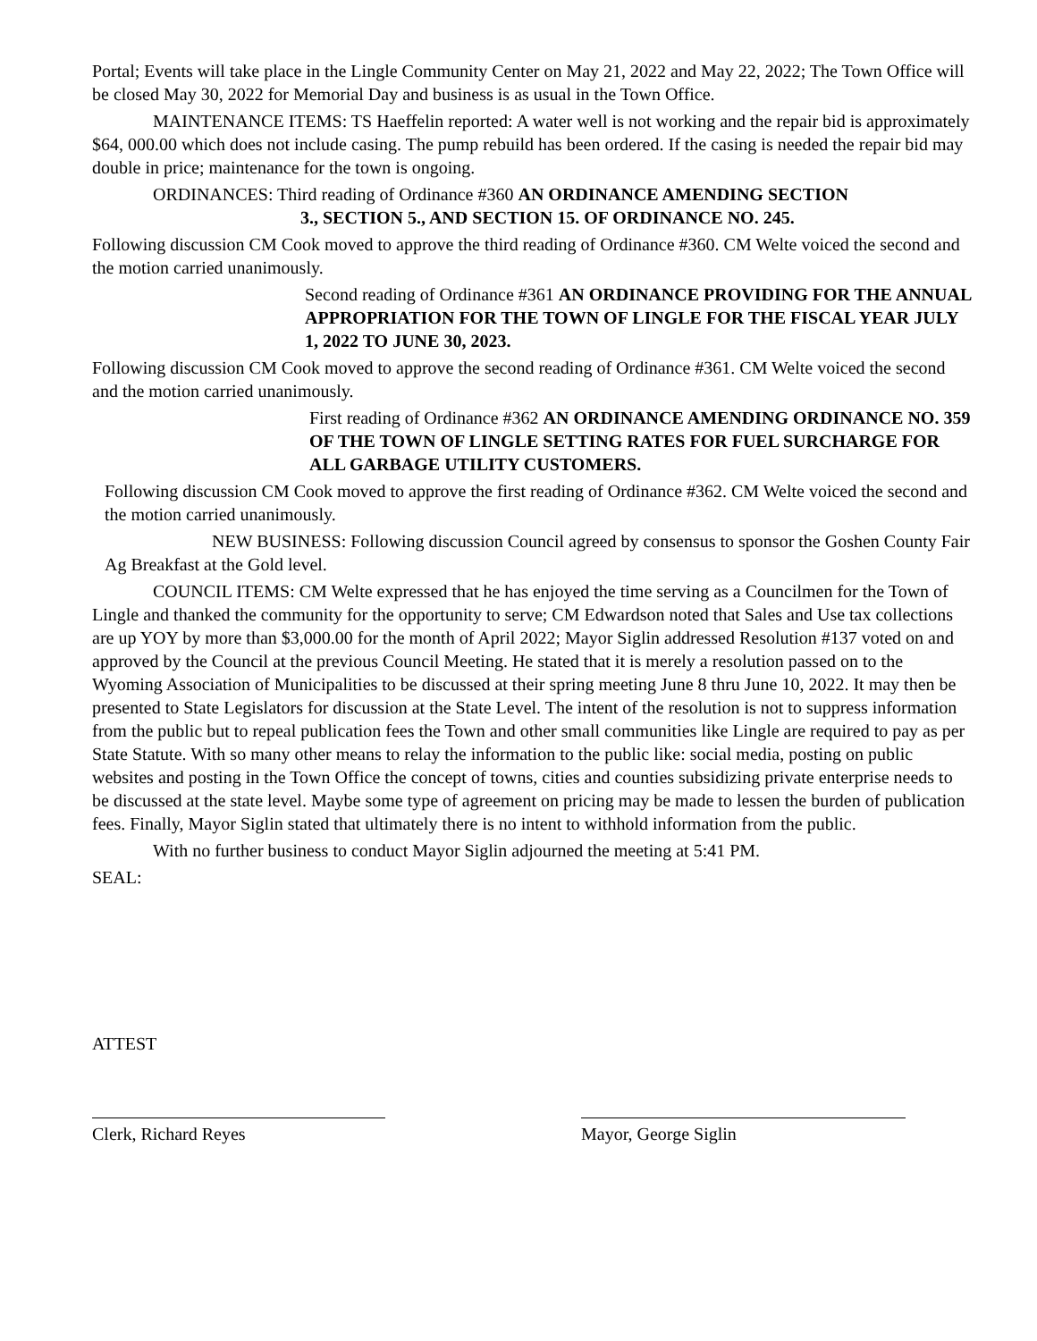Portal; Events will take place in the Lingle Community Center on May 21, 2022 and May 22, 2022; The Town Office will be closed May 30, 2022 for Memorial Day and business is as usual in the Town Office.
MAINTENANCE ITEMS: TS Haeffelin reported: A water well is not working and the repair bid is approximately $64, 000.00 which does not include casing. The pump rebuild has been ordered. If the casing is needed the repair bid may double in price; maintenance for the town is ongoing.
ORDINANCES: Third reading of Ordinance #360 AN ORDINANCE AMENDING SECTION
3., SECTION 5., AND SECTION 15. OF ORDINANCE NO. 245.
Following discussion CM Cook moved to approve the third reading of Ordinance #360. CM Welte voiced the second and the motion carried unanimously.
Second reading of Ordinance #361 AN ORDINANCE PROVIDING FOR THE ANNUAL APPROPRIATION FOR THE TOWN OF LINGLE FOR THE FISCAL YEAR JULY 1, 2022 TO JUNE 30, 2023.
Following discussion CM Cook moved to approve the second reading of Ordinance #361. CM Welte voiced the second and the motion carried unanimously.
First reading of Ordinance #362 AN ORDINANCE AMENDING ORDINANCE NO. 359 OF THE TOWN OF LINGLE SETTING RATES FOR FUEL SURCHARGE FOR ALL GARBAGE UTILITY CUSTOMERS.
Following discussion CM Cook moved to approve the first reading of Ordinance #362. CM Welte voiced the second and the motion carried unanimously.
NEW BUSINESS: Following discussion Council agreed by consensus to sponsor the Goshen County Fair Ag Breakfast at the Gold level.
COUNCIL ITEMS: CM Welte expressed that he has enjoyed the time serving as a Councilmen for the Town of Lingle and thanked the community for the opportunity to serve; CM Edwardson noted that Sales and Use tax collections are up YOY by more than $3,000.00 for the month of April 2022; Mayor Siglin addressed Resolution #137 voted on and approved by the Council at the previous Council Meeting. He stated that it is merely a resolution passed on to the Wyoming Association of Municipalities to be discussed at their spring meeting June 8 thru June 10, 2022. It may then be presented to State Legislators for discussion at the State Level. The intent of the resolution is not to suppress information from the public but to repeal publication fees the Town and other small communities like Lingle are required to pay as per State Statute. With so many other means to relay the information to the public like: social media, posting on public websites and posting in the Town Office the concept of towns, cities and counties subsidizing private enterprise needs to be discussed at the state level. Maybe some type of agreement on pricing may be made to lessen the burden of publication fees. Finally, Mayor Siglin stated that ultimately there is no intent to withhold information from the public.
With no further business to conduct Mayor Siglin adjourned the meeting at 5:41 PM.
SEAL:
ATTEST
Clerk, Richard Reyes Mayor, George Siglin